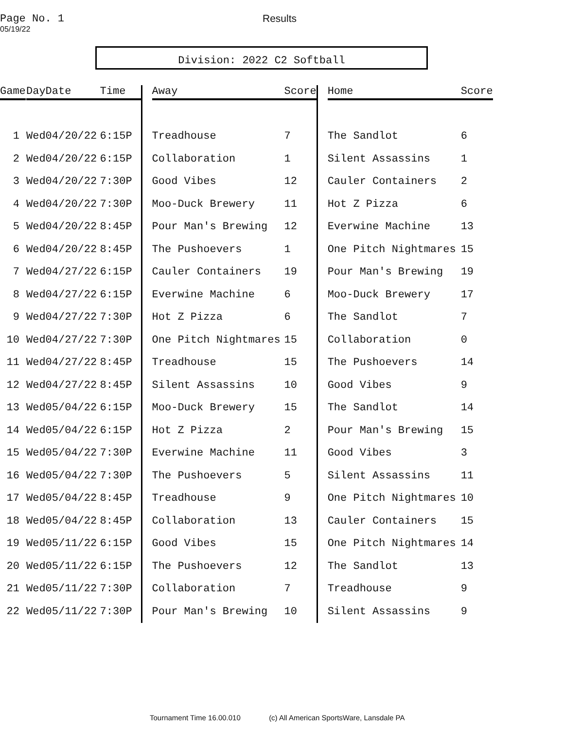Page No. 1 Results
05/19/22
Division: 2022 C2 Softball
| Game | Day | Date | Time | Away | Score | Home | Score |
| --- | --- | --- | --- | --- | --- | --- | --- |
| 1 | Wed | 04/20/22 | 6:15P | Treadhouse | 7 | The Sandlot | 6 |
| 2 | Wed | 04/20/22 | 6:15P | Collaboration | 1 | Silent Assassins | 1 |
| 3 | Wed | 04/20/22 | 7:30P | Good Vibes | 12 | Cauler Containers | 2 |
| 4 | Wed | 04/20/22 | 7:30P | Moo-Duck Brewery | 11 | Hot Z Pizza | 6 |
| 5 | Wed | 04/20/22 | 8:45P | Pour Man's Brewing | 12 | Everwine Machine | 13 |
| 6 | Wed | 04/20/22 | 8:45P | The Pushoevers | 1 | One Pitch Nightmares | 15 |
| 7 | Wed | 04/27/22 | 6:15P | Cauler Containers | 19 | Pour Man's Brewing | 19 |
| 8 | Wed | 04/27/22 | 6:15P | Everwine Machine | 6 | Moo-Duck Brewery | 17 |
| 9 | Wed | 04/27/22 | 7:30P | Hot Z Pizza | 6 | The Sandlot | 7 |
| 10 | Wed | 04/27/22 | 7:30P | One Pitch Nightmares | 15 | Collaboration | 0 |
| 11 | Wed | 04/27/22 | 8:45P | Treadhouse | 15 | The Pushoevers | 14 |
| 12 | Wed | 04/27/22 | 8:45P | Silent Assassins | 10 | Good Vibes | 9 |
| 13 | Wed | 05/04/22 | 6:15P | Moo-Duck Brewery | 15 | The Sandlot | 14 |
| 14 | Wed | 05/04/22 | 6:15P | Hot Z Pizza | 2 | Pour Man's Brewing | 15 |
| 15 | Wed | 05/04/22 | 7:30P | Everwine Machine | 11 | Good Vibes | 3 |
| 16 | Wed | 05/04/22 | 7:30P | The Pushoevers | 5 | Silent Assassins | 11 |
| 17 | Wed | 05/04/22 | 8:45P | Treadhouse | 9 | One Pitch Nightmares | 10 |
| 18 | Wed | 05/04/22 | 8:45P | Collaboration | 13 | Cauler Containers | 15 |
| 19 | Wed | 05/11/22 | 6:15P | Good Vibes | 15 | One Pitch Nightmares | 14 |
| 20 | Wed | 05/11/22 | 6:15P | The Pushoevers | 12 | The Sandlot | 13 |
| 21 | Wed | 05/11/22 | 7:30P | Collaboration | 7 | Treadhouse | 9 |
| 22 | Wed | 05/11/22 | 7:30P | Pour Man's Brewing | 10 | Silent Assassins | 9 |
Tournament Time 16.00.010 (c) All American SportsWare, Lansdale PA